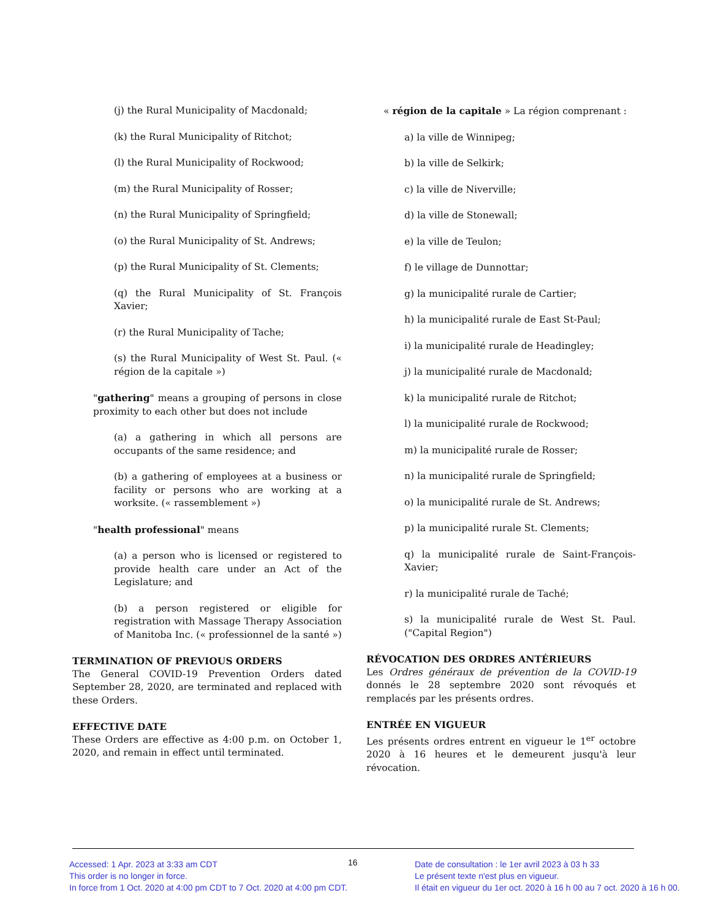(j) the Rural Municipality of Macdonald;
(k) the Rural Municipality of Ritchot;
(l) the Rural Municipality of Rockwood;
(m) the Rural Municipality of Rosser;
(n) the Rural Municipality of Springfield;
(o) the Rural Municipality of St. Andrews;
(p) the Rural Municipality of St. Clements;
(q) the Rural Municipality of St. François Xavier;
(r) the Rural Municipality of Tache;
(s) the Rural Municipality of West St. Paul. (« région de la capitale »)
"gathering" means a grouping of persons in close proximity to each other but does not include
(a) a gathering in which all persons are occupants of the same residence; and
(b) a gathering of employees at a business or facility or persons who are working at a worksite. (« rassemblement »)
"health professional" means
(a) a person who is licensed or registered to provide health care under an Act of the Legislature; and
(b) a person registered or eligible for registration with Massage Therapy Association of Manitoba Inc. (« professionnel de la santé »)
TERMINATION OF PREVIOUS ORDERS
The General COVID-19 Prevention Orders dated September 28, 2020, are terminated and replaced with these Orders.
EFFECTIVE DATE
These Orders are effective as 4:00 p.m. on October 1, 2020, and remain in effect until terminated.
« région de la capitale » La région comprenant :
a) la ville de Winnipeg;
b) la ville de Selkirk;
c) la ville de Niverville;
d) la ville de Stonewall;
e) la ville de Teulon;
f) le village de Dunnottar;
g) la municipalité rurale de Cartier;
h) la municipalité rurale de East St-Paul;
i) la municipalité rurale de Headingley;
j) la municipalité rurale de Macdonald;
k) la municipalité rurale de Ritchot;
l) la municipalité rurale de Rockwood;
m) la municipalité rurale de Rosser;
n) la municipalité rurale de Springfield;
o) la municipalité rurale de St. Andrews;
p) la municipalité rurale St. Clements;
q) la municipalité rurale de Saint-François-Xavier;
r) la municipalité rurale de Taché;
s) la municipalité rurale de West St. Paul. ("Capital Region")
RÉVOCATION DES ORDRES ANTÉRIEURS
Les Ordres généraux de prévention de la COVID-19 donnés le 28 septembre 2020 sont révoqués et remplacés par les présents ordres.
ENTRÉE EN VIGUEUR
Les présents ordres entrent en vigueur le 1<sup>er</sup> octobre 2020 à 16 heures et le demeurent jusqu'à leur révocation.
16
Accessed: 1 Apr. 2023 at 3:33 am CDT
This order is no longer in force.
In force from 1 Oct. 2020 at 4:00 pm CDT to 7 Oct. 2020 at 4:00 pm CDT.
Date de consultation : le 1er avril 2023 à 03 h 33
Le présent texte n'est plus en vigueur.
Il était en vigueur du 1er oct. 2020 à 16 h 00 au 7 oct. 2020 à 16 h 00.